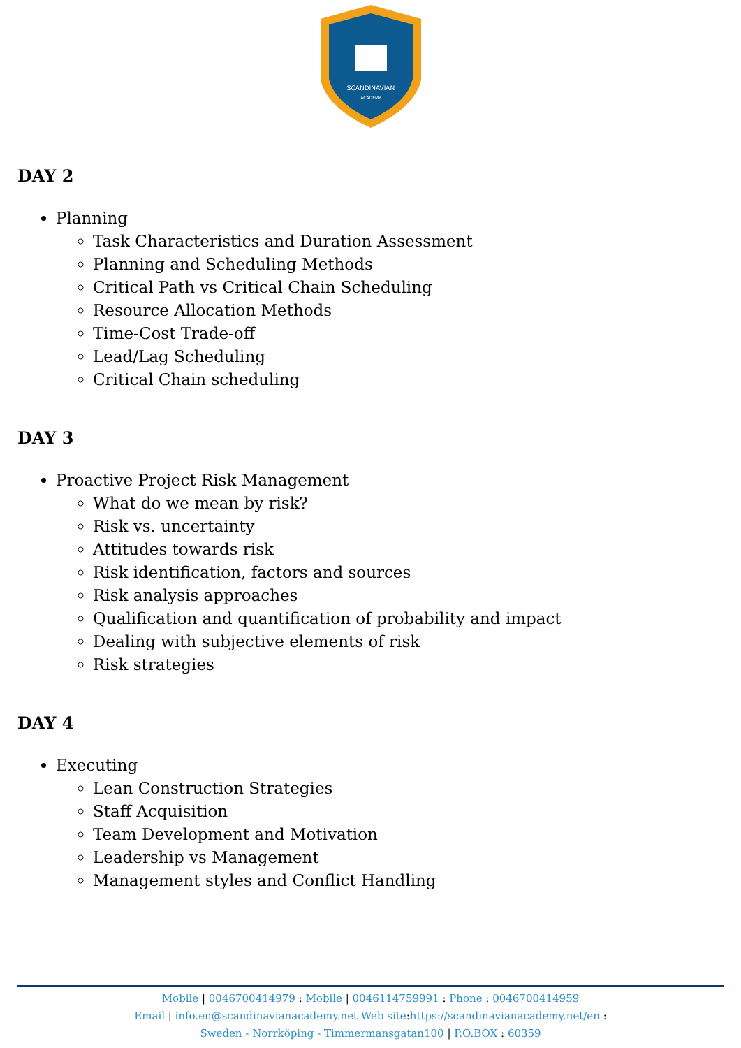SCANDINAVIAN
ACADEMY
DAY 2
Planning
Task Characteristics and Duration Assessment
Planning and Scheduling Methods
Critical Path vs Critical Chain Scheduling
Resource Allocation Methods
Time-Cost Trade-off
Lead/Lag Scheduling
Critical Chain scheduling
DAY 3
Proactive Project Risk Management
What do we mean by risk?
Risk vs. uncertainty
Attitudes towards risk
Risk identification, factors and sources
Risk analysis approaches
Qualification and quantification of probability and impact
Dealing with subjective elements of risk
Risk strategies
DAY 4
Executing
Lean Construction Strategies
Staff Acquisition
Team Development and Motivation
Leadership vs Management
Management styles and Conflict Handling
Mobile | 0046700414979 : Mobile | 0046114759991 : Phone : 0046700414959
Email | info.en@scandinavianacademy.net Web site: https://scandinavianacademy.net/en :
Sweden - Norrköping - Timmermansgatan100 | P.O.BOX : 60359